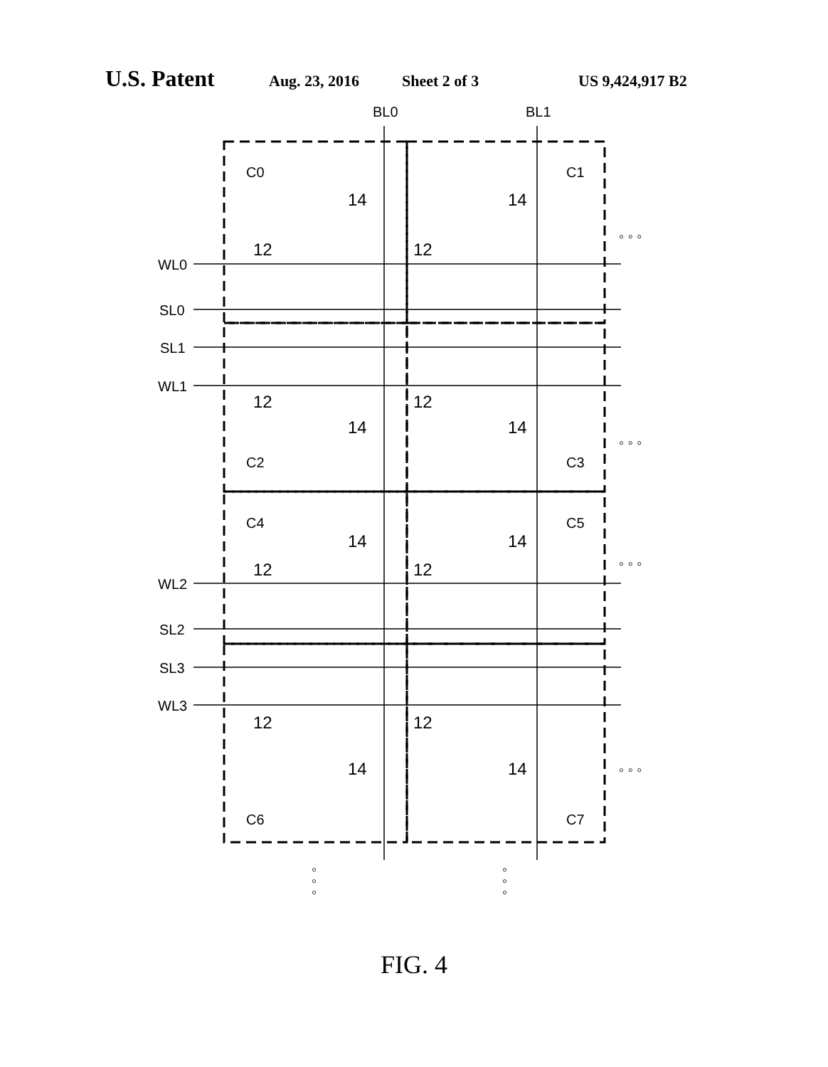U.S. Patent Aug. 23, 2016 Sheet 2 of 3 US 9,424,917 B2
BL0
BL1
WL0
SL0
SL1
WL1
WL2
SL2
SL3
WL3
C0
C1
C2
C3
C4
C5
C6
C7
12
12
14
14
12
12
14
14
12
12
14
14
12
12
14
14
◦ ◦ ◦
◦ ◦ ◦
◦ ◦ ◦
◦ ◦ ◦
◦
◦
◦
◦
◦
◦
FIG. 4